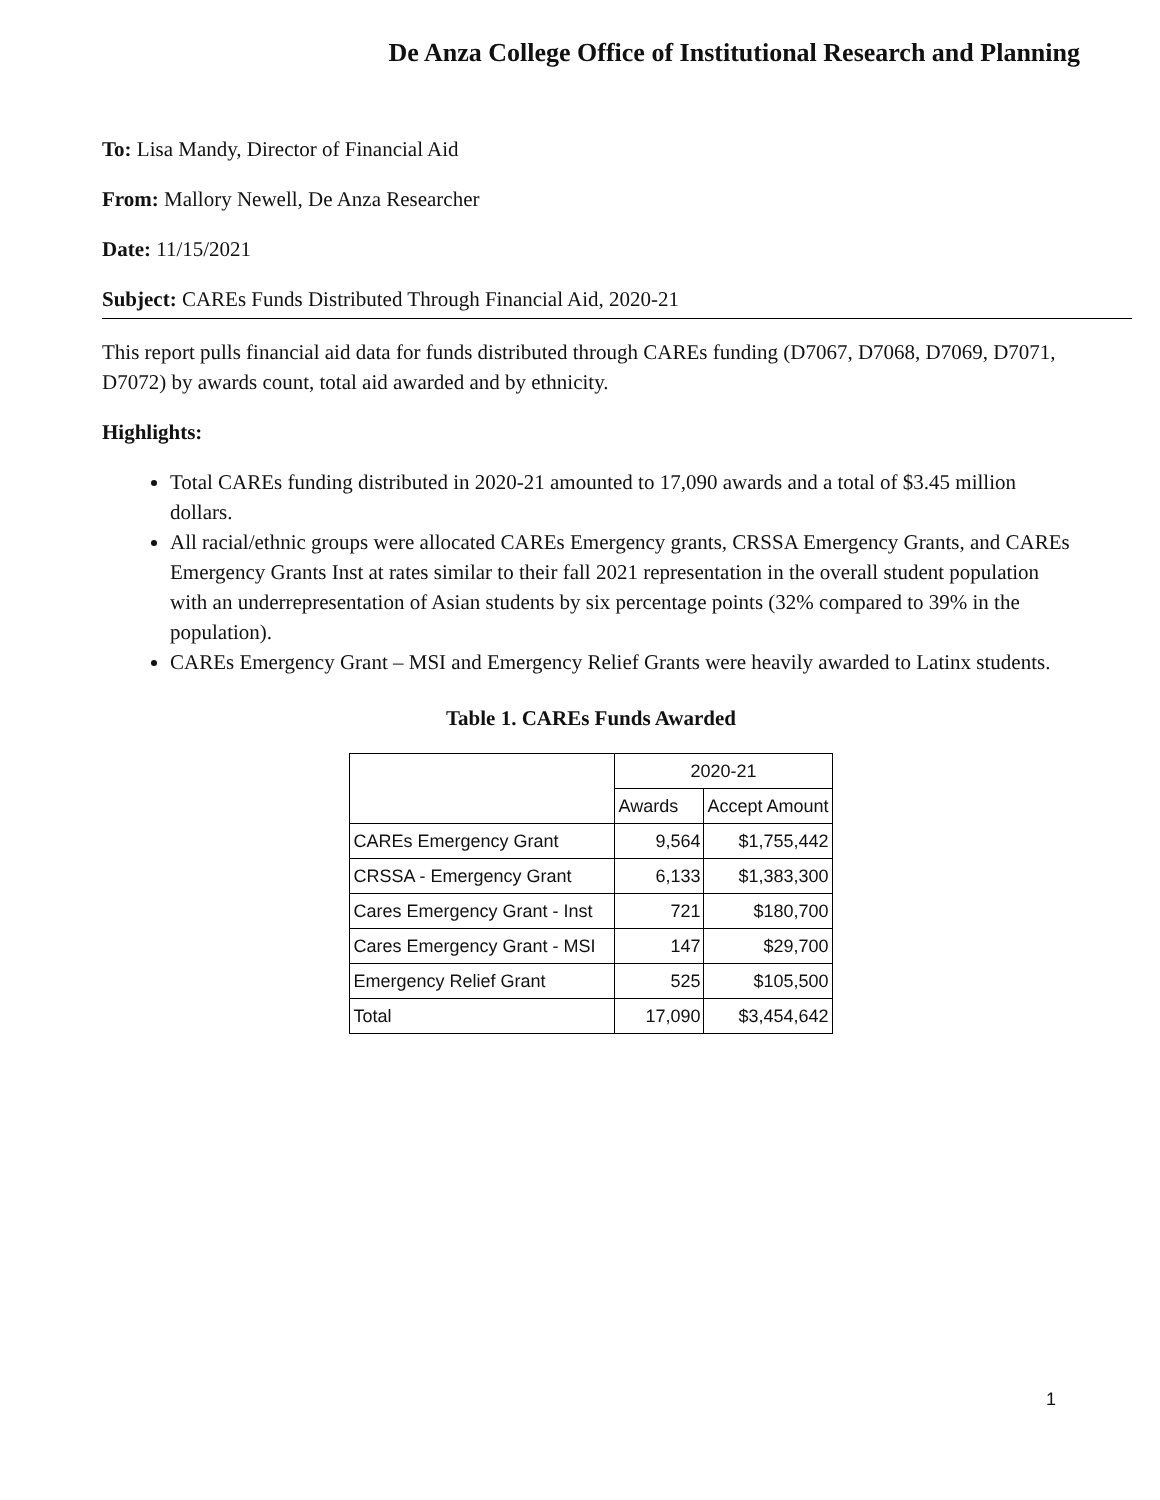De Anza College Office of Institutional Research and Planning
To: Lisa Mandy, Director of Financial Aid
From: Mallory Newell, De Anza Researcher
Date: 11/15/2021
Subject: CAREs Funds Distributed Through Financial Aid, 2020-21
This report pulls financial aid data for funds distributed through CAREs funding (D7067, D7068, D7069, D7071, D7072) by awards count, total aid awarded and by ethnicity.
Highlights:
Total CAREs funding distributed in 2020-21 amounted to 17,090 awards and a total of $3.45 million dollars.
All racial/ethnic groups were allocated CAREs Emergency grants, CRSSA Emergency Grants, and CAREs Emergency Grants Inst at rates similar to their fall 2021 representation in the overall student population with an underrepresentation of Asian students by six percentage points (32% compared to 39% in the population).
CAREs Emergency Grant – MSI and Emergency Relief Grants were heavily awarded to Latinx students.
Table 1. CAREs Funds Awarded
| | 2020-21 | |
| --- | --- | --- |
| | Awards | Accept Amount |
| CAREs Emergency Grant | 9,564 | $1,755,442 |
| CRSSA - Emergency Grant | 6,133 | $1,383,300 |
| Cares Emergency Grant - Inst | 721 | $180,700 |
| Cares Emergency Grant - MSI | 147 | $29,700 |
| Emergency Relief Grant | 525 | $105,500 |
| Total | 17,090 | $3,454,642 |
1